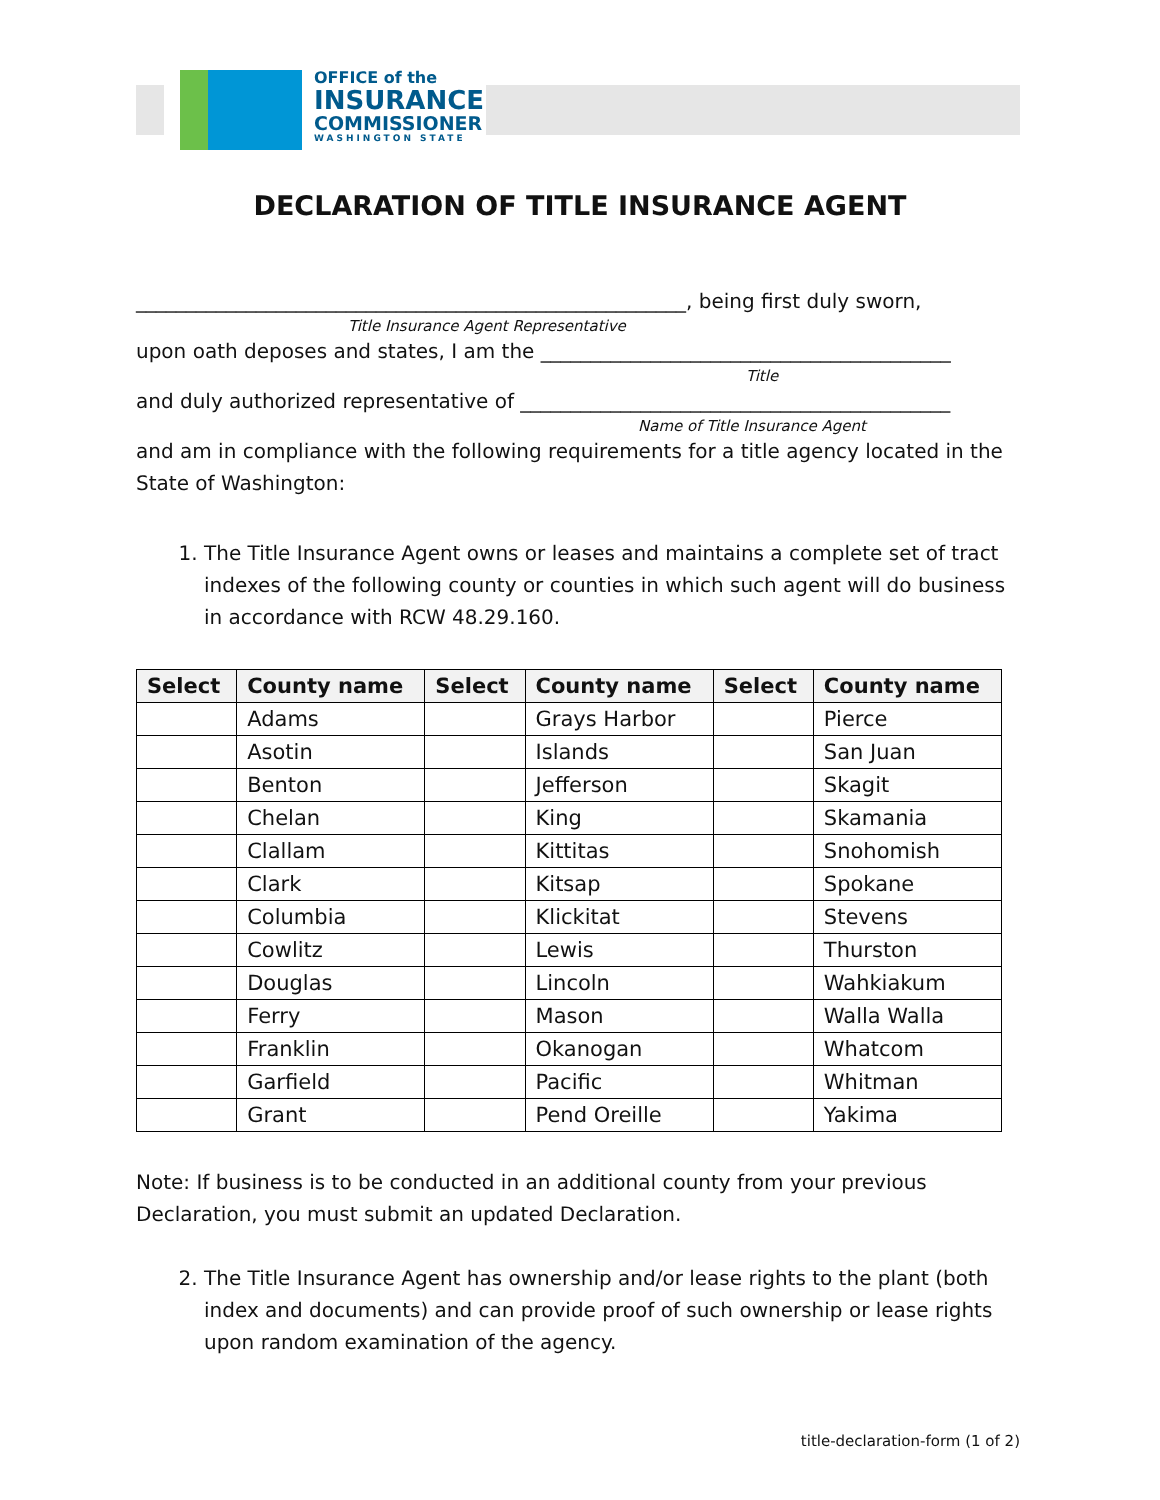OFFICE of the
INSURANCE
COMMISSIONER
WASHINGTON STATE
DECLARATION OF TITLE INSURANCE AGENT
_______________________________________________________, being first duly sworn,
Title Insurance Agent Representative
upon oath deposes and states, I am the _________________________________________
Title
and duly authorized representative of ___________________________________________
Name of Title Insurance Agent
and am in compliance with the following requirements for a title agency located in the State of Washington:
1. The Title Insurance Agent owns or leases and maintains a complete set of tract indexes of the following county or counties in which such agent will do business in accordance with RCW 48.29.160.
| Select | County name | Select | County name | Select | County name |
| --- | --- | --- | --- | --- | --- |
| | Adams | | Grays Harbor | | Pierce |
| | Asotin | | Islands | | San Juan |
| | Benton | | Jefferson | | Skagit |
| | Chelan | | King | | Skamania |
| | Clallam | | Kittitas | | Snohomish |
| | Clark | | Kitsap | | Spokane |
| | Columbia | | Klickitat | | Stevens |
| | Cowlitz | | Lewis | | Thurston |
| | Douglas | | Lincoln | | Wahkiakum |
| | Ferry | | Mason | | Walla Walla |
| | Franklin | | Okanogan | | Whatcom |
| | Garfield | | Pacific | | Whitman |
| | Grant | | Pend Oreille | | Yakima |
Note: If business is to be conducted in an additional county from your previous Declaration, you must submit an updated Declaration.
2. The Title Insurance Agent has ownership and/or lease rights to the plant (both index and documents) and can provide proof of such ownership or lease rights upon random examination of the agency.
title-declaration-form (1 of 2)